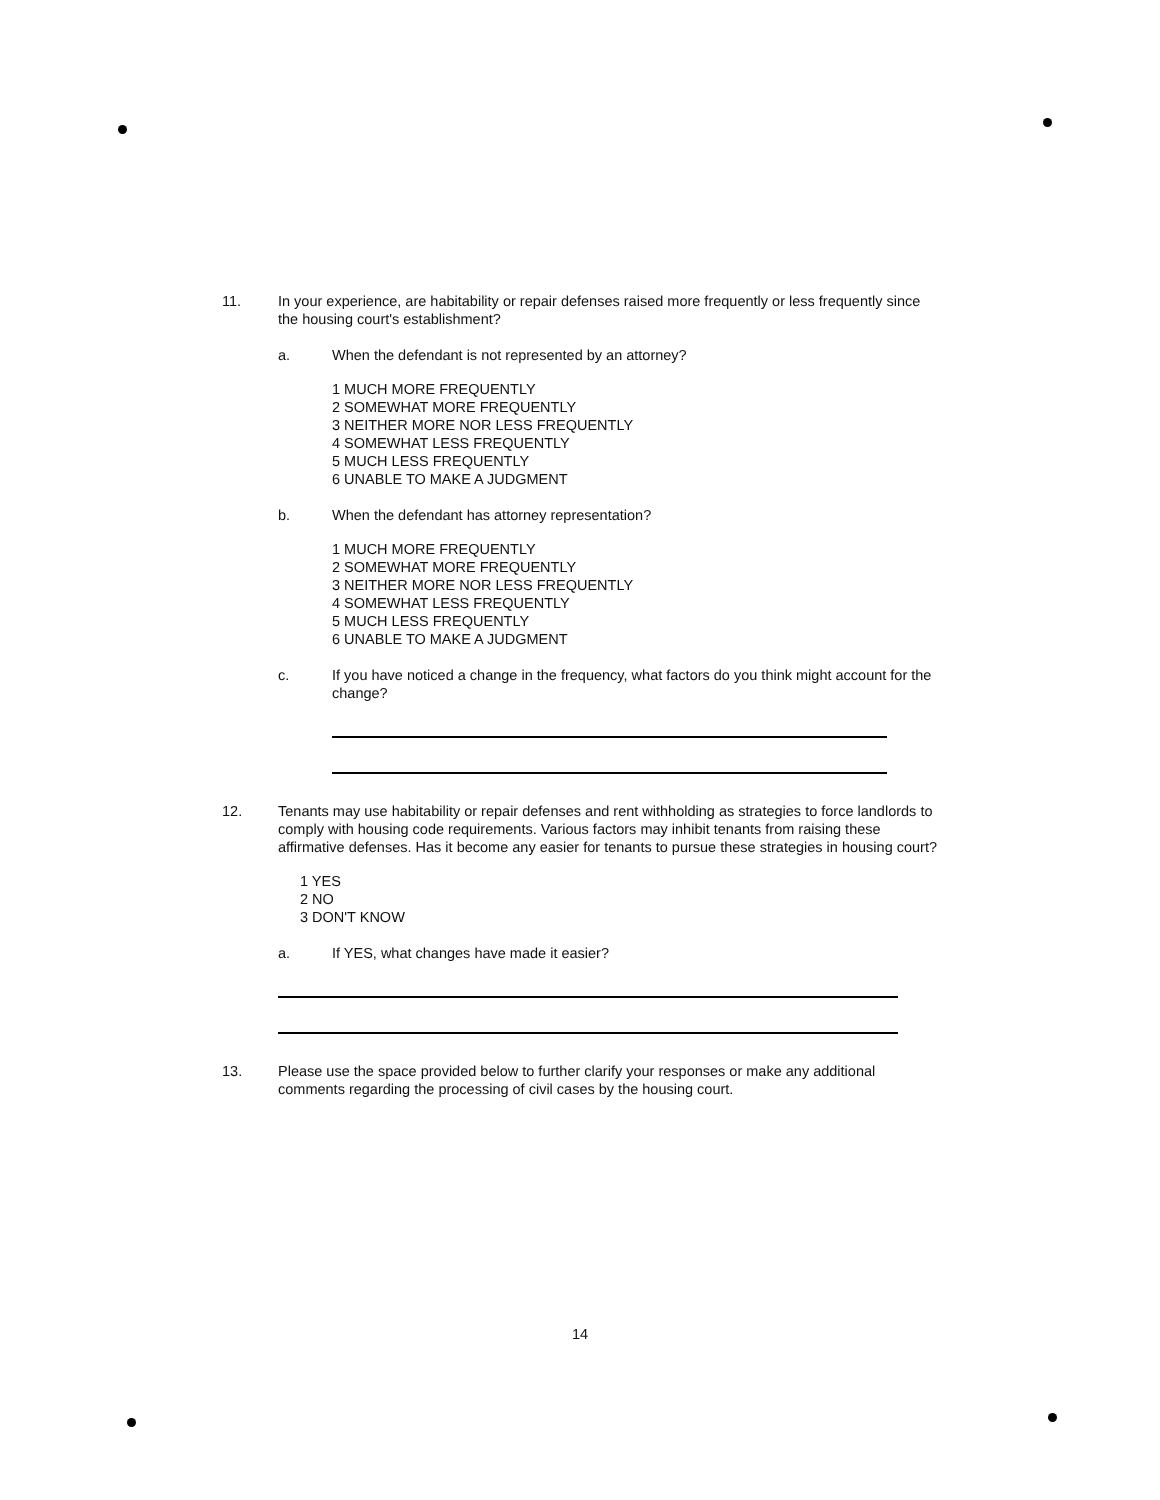11. In your experience, are habitability or repair defenses raised more frequently or less frequently since the housing court's establishment?
a. When the defendant is not represented by an attorney?
1 MUCH MORE FREQUENTLY
2 SOMEWHAT MORE FREQUENTLY
3 NEITHER MORE NOR LESS FREQUENTLY
4 SOMEWHAT LESS FREQUENTLY
5 MUCH LESS FREQUENTLY
6 UNABLE TO MAKE A JUDGMENT
b. When the defendant has attorney representation?
1 MUCH MORE FREQUENTLY
2 SOMEWHAT MORE FREQUENTLY
3 NEITHER MORE NOR LESS FREQUENTLY
4 SOMEWHAT LESS FREQUENTLY
5 MUCH LESS FREQUENTLY
6 UNABLE TO MAKE A JUDGMENT
c. If you have noticed a change in the frequency, what factors do you think might account for the change?
12. Tenants may use habitability or repair defenses and rent withholding as strategies to force landlords to comply with housing code requirements. Various factors may inhibit tenants from raising these affirmative defenses. Has it become any easier for tenants to pursue these strategies in housing court?
1 YES
2 NO
3 DON'T KNOW
a. If YES, what changes have made it easier?
13. Please use the space provided below to further clarify your responses or make any additional comments regarding the processing of civil cases by the housing court.
14